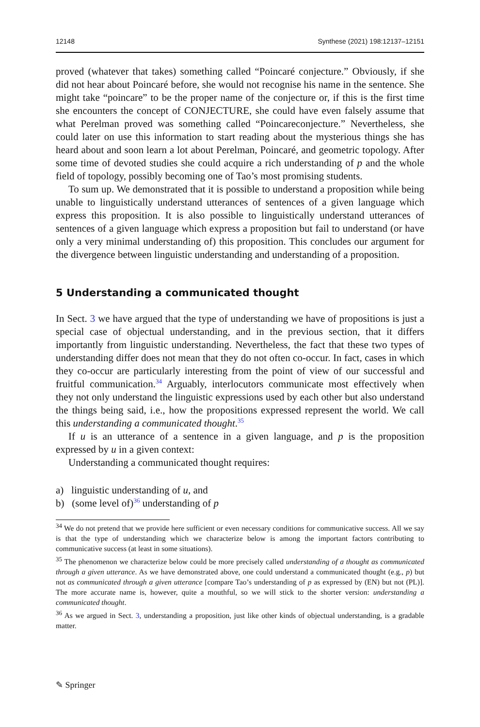12148 Synthese (2021) 198:12137–12151
proved (whatever that takes) something called “Poincaré conjecture.” Obviously, if she did not hear about Poincaré before, she would not recognise his name in the sentence. She might take “poincare” to be the proper name of the conjecture or, if this is the first time she encounters the concept of CONJECTURE, she could have even falsely assume that what Perelman proved was something called “Poincareconjecture.” Nevertheless, she could later on use this information to start reading about the mysterious things she has heard about and soon learn a lot about Perelman, Poincaré, and geometric topology. After some time of devoted studies she could acquire a rich understanding of p and the whole field of topology, possibly becoming one of Tao’s most promising students.
To sum up. We demonstrated that it is possible to understand a proposition while being unable to linguistically understand utterances of sentences of a given language which express this proposition. It is also possible to linguistically understand utterances of sentences of a given language which express a proposition but fail to understand (or have only a very minimal understanding of) this proposition. This concludes our argument for the divergence between linguistic understanding and understanding of a proposition.
5 Understanding a communicated thought
In Sect. 3 we have argued that the type of understanding we have of propositions is just a special case of objectual understanding, and in the previous section, that it differs importantly from linguistic understanding. Nevertheless, the fact that these two types of understanding differ does not mean that they do not often co-occur. In fact, cases in which they co-occur are particularly interesting from the point of view of our successful and fruitful communication.<sup>34</sup> Arguably, interlocutors communicate most effectively when they not only understand the linguistic expressions used by each other but also understand the things being said, i.e., how the propositions expressed represent the world. We call this understanding a communicated thought.<sup>35</sup>
If u is an utterance of a sentence in a given language, and p is the proposition expressed by u in a given context:
Understanding a communicated thought requires:
a) linguistic understanding of u, and
b) (some level of)<sup>36</sup> understanding of p
<sup>34</sup> We do not pretend that we provide here sufficient or even necessary conditions for communicative success. All we say is that the type of understanding which we characterize below is among the important factors contributing to communicative success (at least in some situations).
<sup>35</sup> The phenomenon we characterize below could be more precisely called understanding of a thought as communicated through a given utterance. As we have demonstrated above, one could understand a communicated thought (e.g., p) but not as communicated through a given utterance [compare Tao’s understanding of p as expressed by (EN) but not (PL)]. The more accurate name is, however, quite a mouthful, so we will stick to the shorter version: understanding a communicated thought.
<sup>36</sup> As we argued in Sect. 3, understanding a proposition, just like other kinds of objectual understanding, is a gradable matter.
✎ Springer